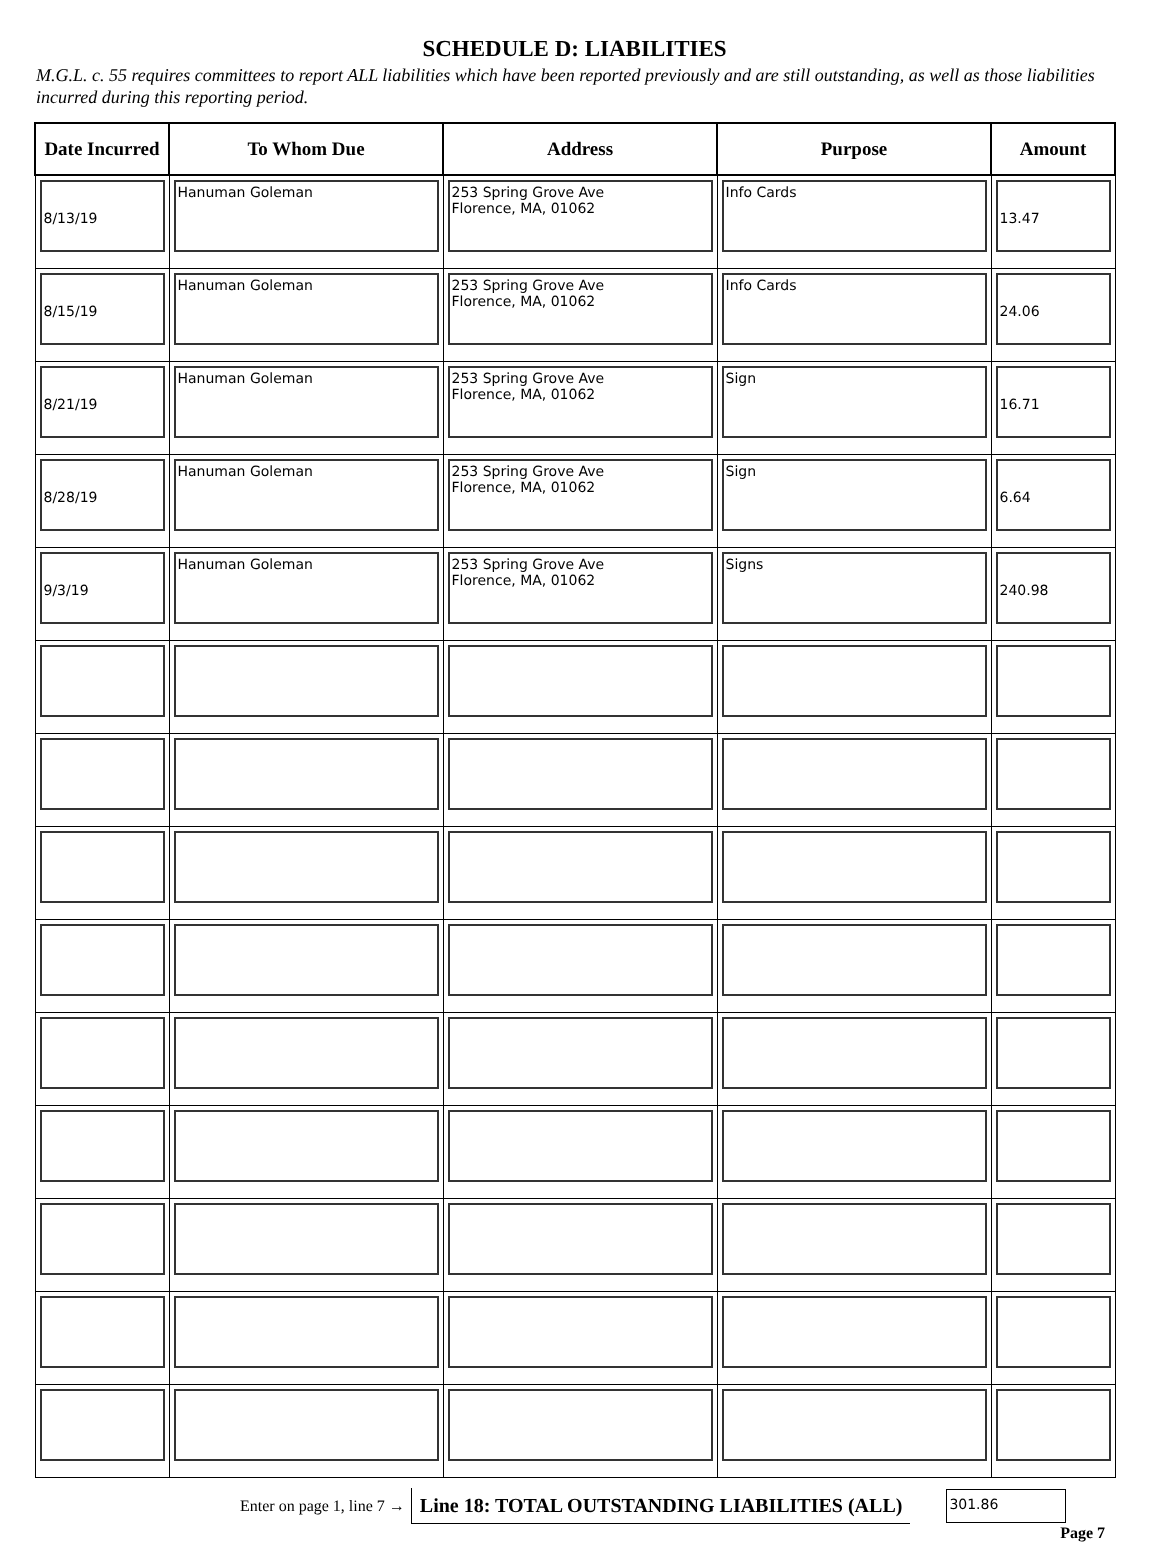SCHEDULE D: LIABILITIES
M.G.L. c. 55 requires committees to report ALL liabilities which have been reported previously and are still outstanding, as well as those liabilities incurred during this reporting period.
| Date Incurred | To Whom Due | Address | Purpose | Amount |
| --- | --- | --- | --- | --- |
| 8/13/19 | Hanuman Goleman | 253 Spring Grove Ave Florence, MA, 01062 | Info Cards | 13.47 |
| 8/15/19 | Hanuman Goleman | 253 Spring Grove Ave Florence, MA, 01062 | Info Cards | 24.06 |
| 8/21/19 | Hanuman Goleman | 253 Spring Grove Ave Florence, MA, 01062 | Sign | 16.71 |
| 8/28/19 | Hanuman Goleman | 253 Spring Grove Ave Florence, MA, 01062 | Sign | 6.64 |
| 9/3/19 | Hanuman Goleman | 253 Spring Grove Ave Florence, MA, 01062 | Signs | 240.98 |
Enter on page 1, line 7 → Line 18: TOTAL OUTSTANDING LIABILITIES (ALL) 301.86
Page 7